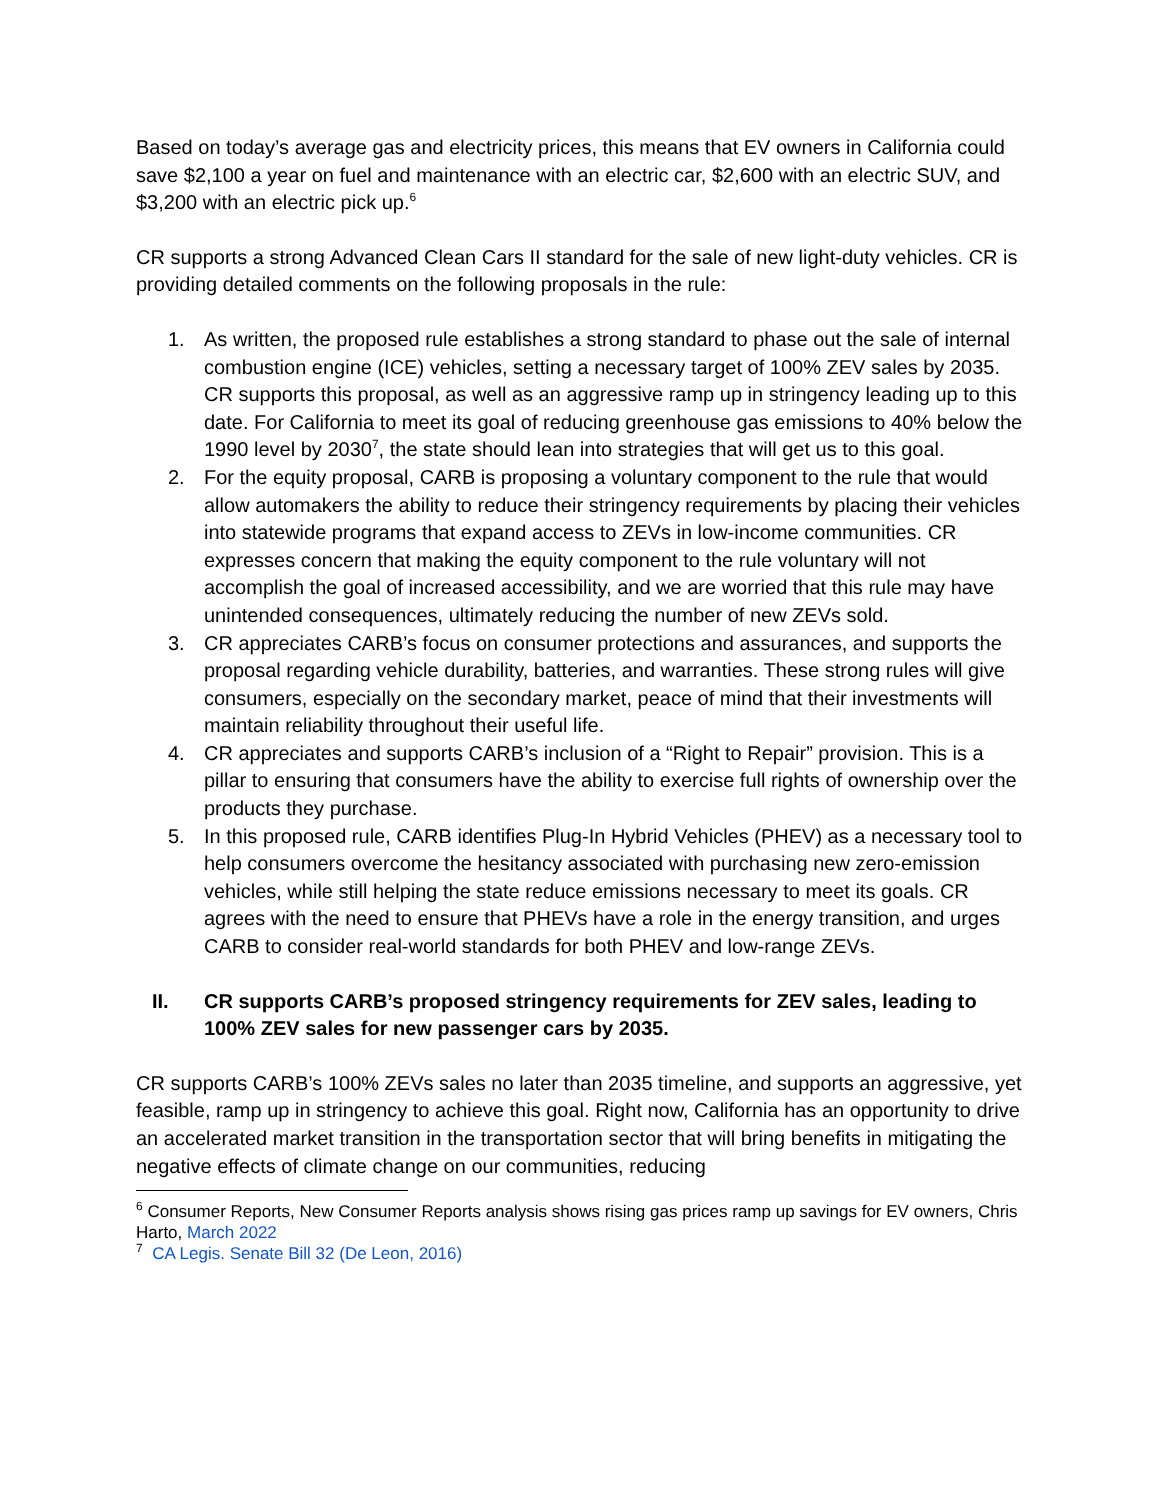Based on today’s average gas and electricity prices, this means that EV owners in California could save $2,100 a year on fuel and maintenance with an electric car, $2,600 with an electric SUV, and $3,200 with an electric pick up.<sup>6</sup>
CR supports a strong Advanced Clean Cars II standard for the sale of new light-duty vehicles. CR is providing detailed comments on the following proposals in the rule:
1. As written, the proposed rule establishes a strong standard to phase out the sale of internal combustion engine (ICE) vehicles, setting a necessary target of 100% ZEV sales by 2035. CR supports this proposal, as well as an aggressive ramp up in stringency leading up to this date. For California to meet its goal of reducing greenhouse gas emissions to 40% below the 1990 level by 2030<sup>7</sup>, the state should lean into strategies that will get us to this goal.
2. For the equity proposal, CARB is proposing a voluntary component to the rule that would allow automakers the ability to reduce their stringency requirements by placing their vehicles into statewide programs that expand access to ZEVs in low-income communities. CR expresses concern that making the equity component to the rule voluntary will not accomplish the goal of increased accessibility, and we are worried that this rule may have unintended consequences, ultimately reducing the number of new ZEVs sold.
3. CR appreciates CARB’s focus on consumer protections and assurances, and supports the proposal regarding vehicle durability, batteries, and warranties. These strong rules will give consumers, especially on the secondary market, peace of mind that their investments will maintain reliability throughout their useful life.
4. CR appreciates and supports CARB’s inclusion of a “Right to Repair” provision. This is a pillar to ensuring that consumers have the ability to exercise full rights of ownership over the products they purchase.
5. In this proposed rule, CARB identifies Plug-In Hybrid Vehicles (PHEV) as a necessary tool to help consumers overcome the hesitancy associated with purchasing new zero-emission vehicles, while still helping the state reduce emissions necessary to meet its goals. CR agrees with the need to ensure that PHEVs have a role in the energy transition, and urges CARB to consider real-world standards for both PHEV and low-range ZEVs.
II. CR supports CARB’s proposed stringency requirements for ZEV sales, leading to 100% ZEV sales for new passenger cars by 2035.
CR supports CARB’s 100% ZEVs sales no later than 2035 timeline, and supports an aggressive, yet feasible, ramp up in stringency to achieve this goal. Right now, California has an opportunity to drive an accelerated market transition in the transportation sector that will bring benefits in mitigating the negative effects of climate change on our communities, reducing
<sup>6</sup> Consumer Reports, New Consumer Reports analysis shows rising gas prices ramp up savings for EV owners, Chris Harto, March 2022
<sup>7</sup> CA Legis. Senate Bill 32 (De Leon, 2016)